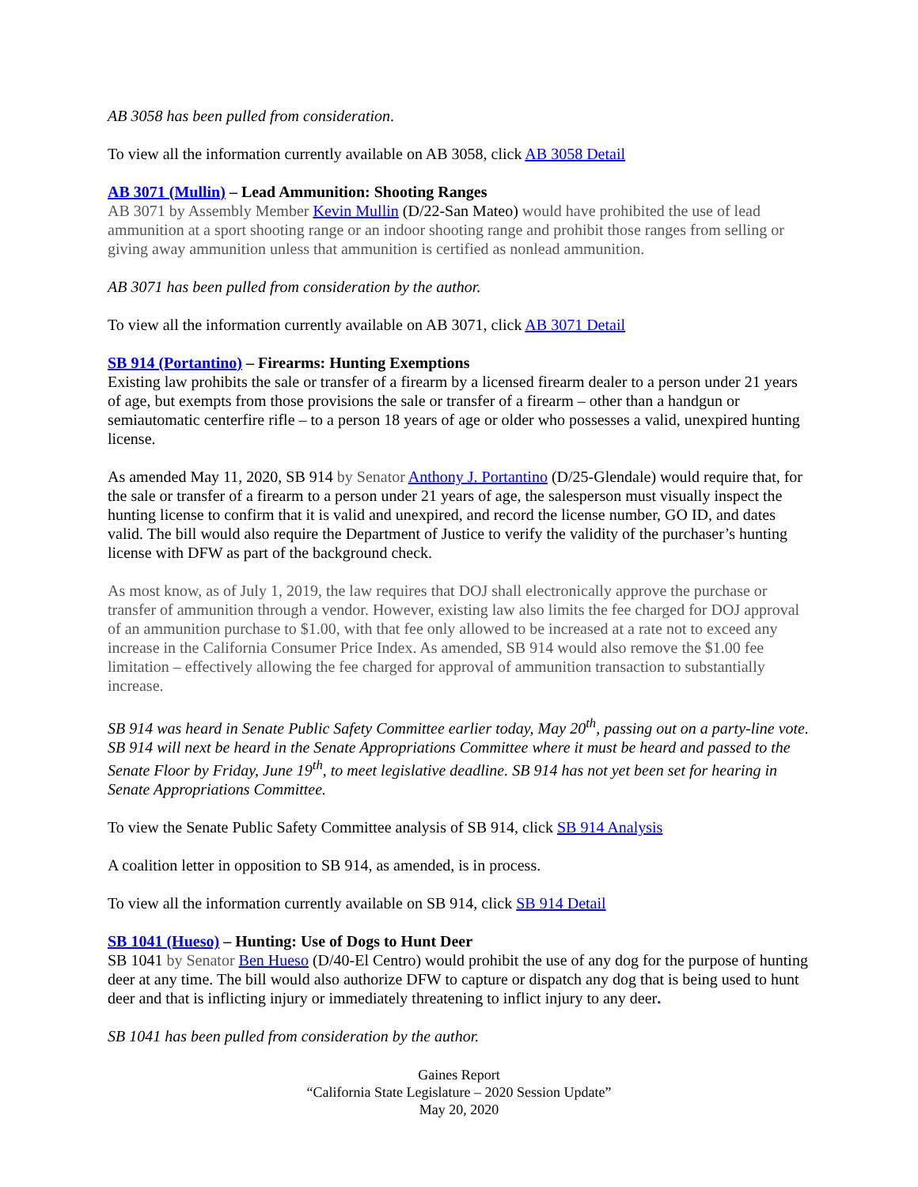AB 3058 has been pulled from consideration.
To view all the information currently available on AB 3058, click AB 3058 Detail
AB 3071 (Mullin) – Lead Ammunition: Shooting Ranges
AB 3071 by Assembly Member Kevin Mullin (D/22-San Mateo) would have prohibited the use of lead ammunition at a sport shooting range or an indoor shooting range and prohibit those ranges from selling or giving away ammunition unless that ammunition is certified as nonlead ammunition.
AB 3071 has been pulled from consideration by the author.
To view all the information currently available on AB 3071, click AB 3071 Detail
SB 914 (Portantino) – Firearms: Hunting Exemptions
Existing law prohibits the sale or transfer of a firearm by a licensed firearm dealer to a person under 21 years of age, but exempts from those provisions the sale or transfer of a firearm – other than a handgun or semiautomatic centerfire rifle – to a person 18 years of age or older who possesses a valid, unexpired hunting license.
As amended May 11, 2020, SB 914 by Senator Anthony J. Portantino (D/25-Glendale) would require that, for the sale or transfer of a firearm to a person under 21 years of age, the salesperson must visually inspect the hunting license to confirm that it is valid and unexpired, and record the license number, GO ID, and dates valid. The bill would also require the Department of Justice to verify the validity of the purchaser’s hunting license with DFW as part of the background check.
As most know, as of July 1, 2019, the law requires that DOJ shall electronically approve the purchase or transfer of ammunition through a vendor. However, existing law also limits the fee charged for DOJ approval of an ammunition purchase to $1.00, with that fee only allowed to be increased at a rate not to exceed any increase in the California Consumer Price Index. As amended, SB 914 would also remove the $1.00 fee limitation – effectively allowing the fee charged for approval of ammunition transaction to substantially increase.
SB 914 was heard in Senate Public Safety Committee earlier today, May 20<sup>th</sup>, passing out on a party-line vote. SB 914 will next be heard in the Senate Appropriations Committee where it must be heard and passed to the Senate Floor by Friday, June 19<sup>th</sup>, to meet legislative deadline. SB 914 has not yet been set for hearing in Senate Appropriations Committee.
To view the Senate Public Safety Committee analysis of SB 914, click SB 914 Analysis
A coalition letter in opposition to SB 914, as amended, is in process.
To view all the information currently available on SB 914, click SB 914 Detail
SB 1041 (Hueso) – Hunting: Use of Dogs to Hunt Deer
SB 1041 by Senator Ben Hueso (D/40-El Centro) would prohibit the use of any dog for the purpose of hunting deer at any time. The bill would also authorize DFW to capture or dispatch any dog that is being used to hunt deer and that is inflicting injury or immediately threatening to inflict injury to any deer.
SB 1041 has been pulled from consideration by the author.
Gaines Report
“California State Legislature – 2020 Session Update”
May 20, 2020